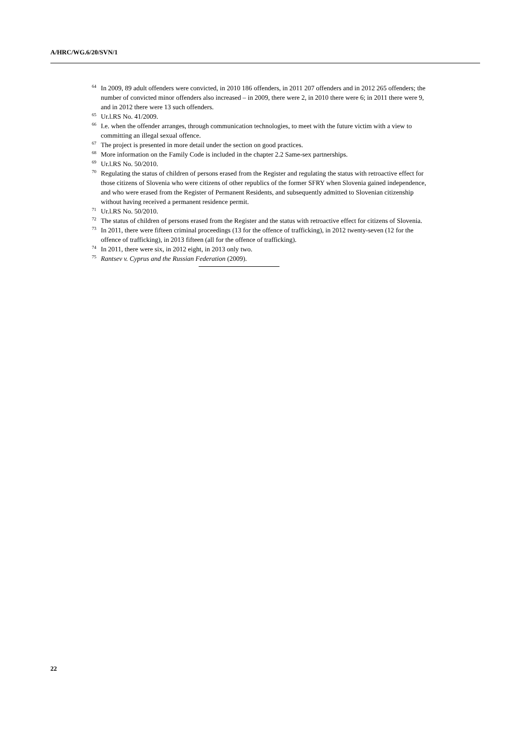A/HRC/WG.6/20/SVN/1
<sup>64</sup>In 2009, 89 adult offenders were convicted, in 2010 186 offenders, in 2011 207 offenders and in 2012 265 offenders; the number of convicted minor offenders also increased – in 2009, there were 2, in 2010 there were 6; in 2011 there were 9, and in 2012 there were 13 such offenders.
<sup>65</sup> Ur.l.RS No. 41/2009.
<sup>66</sup>I.e. when the offender arranges, through communication technologies, to meet with the future victim with a view to committing an illegal sexual offence.
<sup>67</sup> The project is presented in more detail under the section on good practices.
<sup>68</sup> More information on the Family Code is included in the chapter 2.2 Same-sex partnerships.
<sup>69</sup> Ur.l.RS No. 50/2010.
<sup>70</sup> Regulating the status of children of persons erased from the Register and regulating the status with retroactive effect for those citizens of Slovenia who were citizens of other republics of the former SFRY when Slovenia gained independence, and who were erased from the Register of Permanent Residents, and subsequently admitted to Slovenian citizenship without having received a permanent residence permit.
<sup>71</sup> Ur.l.RS No. 50/2010.
<sup>72</sup> The status of children of persons erased from the Register and the status with retroactive effect for citizens of Slovenia.
<sup>73</sup>In 2011, there were fifteen criminal proceedings (13 for the offence of trafficking), in 2012 twenty-seven (12 for the offence of trafficking), in 2013 fifteen (all for the offence of trafficking).
<sup>74</sup>In 2011, there were six, in 2012 eight, in 2013 only two.
<sup>75</sup> Rantsev v. Cyprus and the Russian Federation (2009).
22